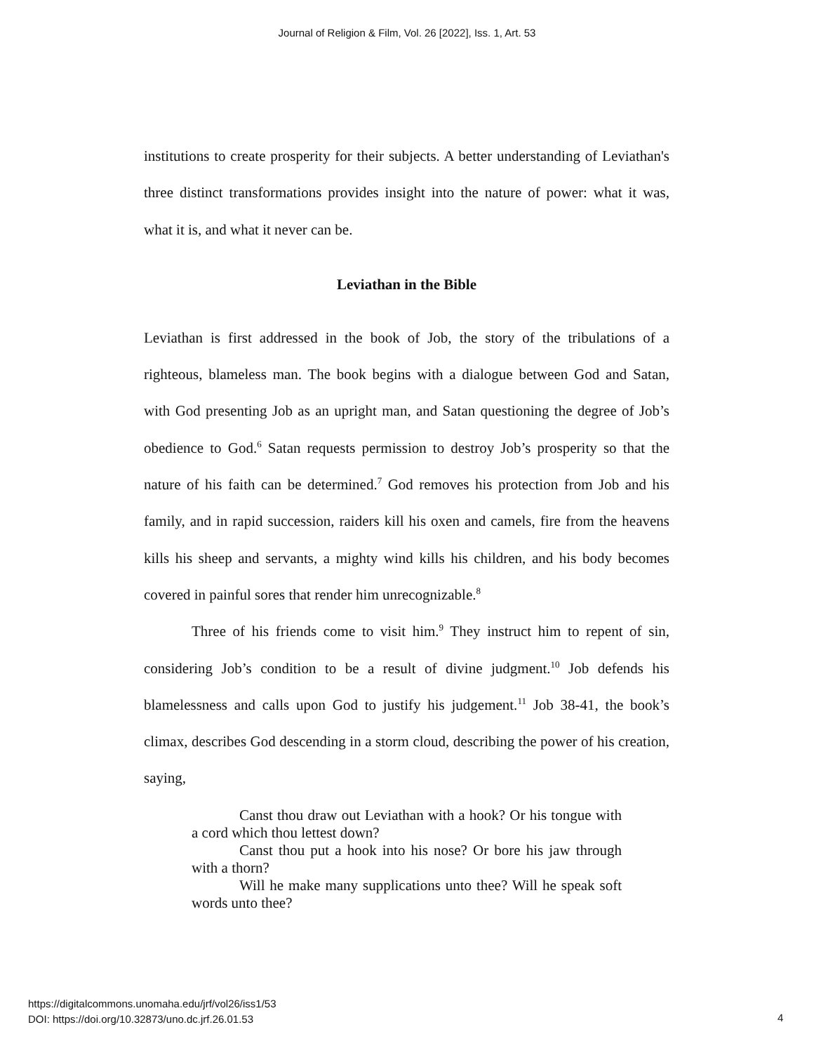Journal of Religion & Film, Vol. 26 [2022], Iss. 1, Art. 53
institutions to create prosperity for their subjects. A better understanding of Leviathan's three distinct transformations provides insight into the nature of power: what it was, what it is, and what it never can be.
Leviathan in the Bible
Leviathan is first addressed in the book of Job, the story of the tribulations of a righteous, blameless man. The book begins with a dialogue between God and Satan, with God presenting Job as an upright man, and Satan questioning the degree of Job’s obedience to God.<sup>6</sup> Satan requests permission to destroy Job’s prosperity so that the nature of his faith can be determined.<sup>7</sup> God removes his protection from Job and his family, and in rapid succession, raiders kill his oxen and camels, fire from the heavens kills his sheep and servants, a mighty wind kills his children, and his body becomes covered in painful sores that render him unrecognizable.<sup>8</sup>
Three of his friends come to visit him.<sup>9</sup> They instruct him to repent of sin, considering Job’s condition to be a result of divine judgment.<sup>10</sup> Job defends his blamelessness and calls upon God to justify his judgement.<sup>11</sup> Job 38-41, the book’s climax, describes God descending in a storm cloud, describing the power of his creation, saying,
Canst thou draw out Leviathan with a hook? Or his tongue with a cord which thou lettest down?
Canst thou put a hook into his nose? Or bore his jaw through with a thorn?
Will he make many supplications unto thee? Will he speak soft words unto thee?
https://digitalcommons.unomaha.edu/jrf/vol26/iss1/53
DOI: https://doi.org/10.32873/uno.dc.jrf.26.01.53
4